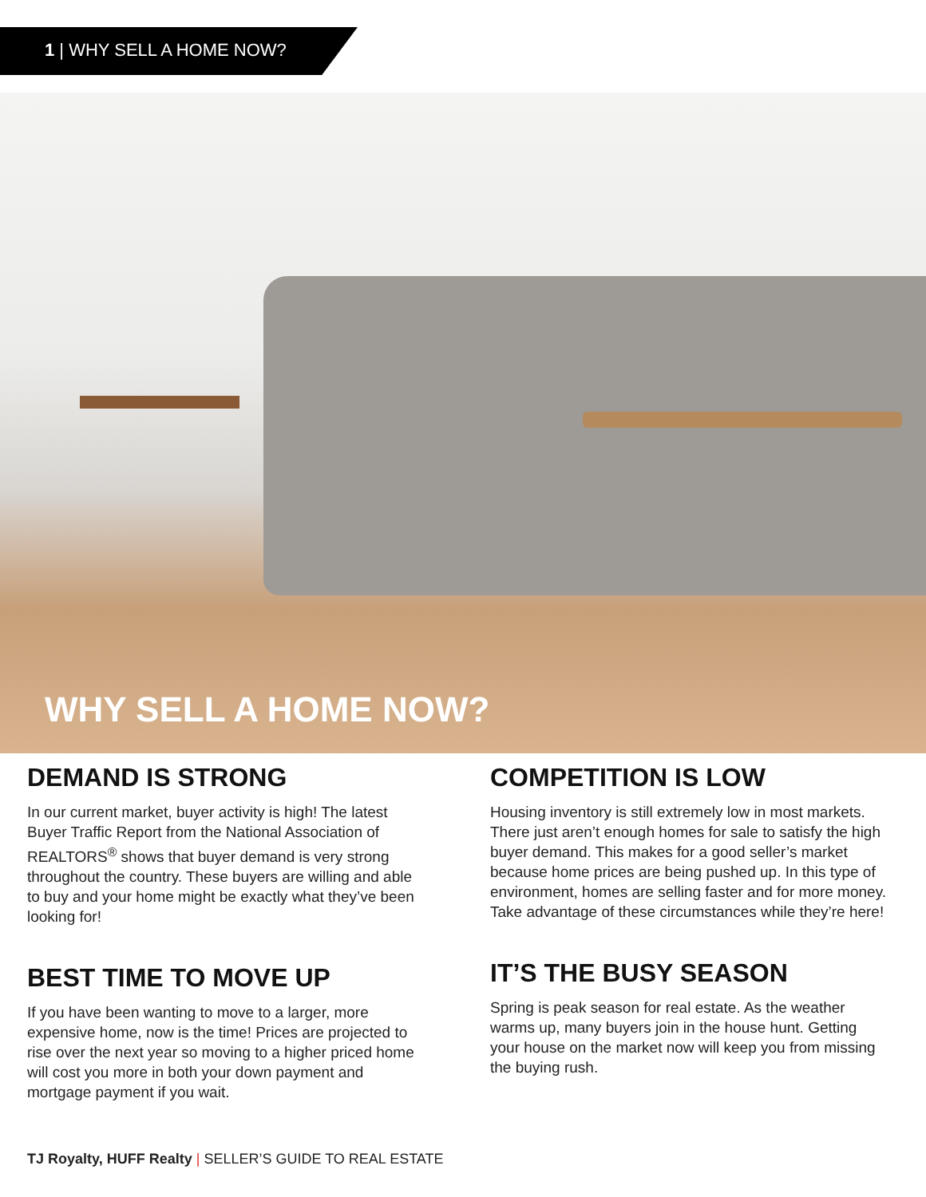1 | WHY SELL A HOME NOW?
WHY SELL A HOME NOW?
DEMAND IS STRONG
In our current market, buyer activity is high! The latest Buyer Traffic Report from the National Association of REALTORS<sup>®</sup> shows that buyer demand is very strong throughout the country. These buyers are willing and able to buy and your home might be exactly what they’ve been looking for!
BEST TIME TO MOVE UP
If you have been wanting to move to a larger, more expensive home, now is the time! Prices are projected to rise over the next year so moving to a higher priced home will cost you more in both your down payment and mortgage payment if you wait.
COMPETITION IS LOW
Housing inventory is still extremely low in most markets. There just aren’t enough homes for sale to satisfy the high buyer demand. This makes for a good seller’s market because home prices are being pushed up. In this type of environment, homes are selling faster and for more money. Take advantage of these circumstances while they’re here!
IT’S THE BUSY SEASON
Spring is peak season for real estate. As the weather warms up, many buyers join in the house hunt. Getting your house on the market now will keep you from missing the buying rush.
TJ Royalty, HUFF Realty | SELLER’S GUIDE TO REAL ESTATE